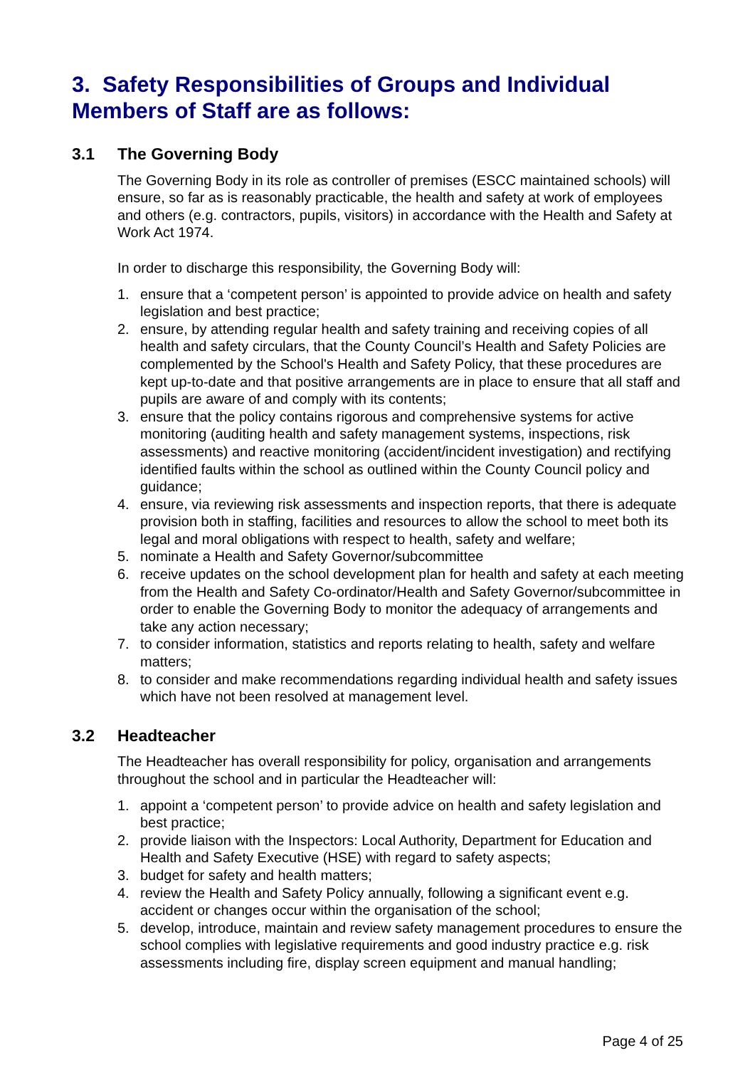3. Safety Responsibilities of Groups and Individual Members of Staff are as follows:
3.1 The Governing Body
The Governing Body in its role as controller of premises (ESCC maintained schools) will ensure, so far as is reasonably practicable, the health and safety at work of employees and others (e.g. contractors, pupils, visitors) in accordance with the Health and Safety at Work Act 1974.
In order to discharge this responsibility, the Governing Body will:
1. ensure that a ‘competent person’ is appointed to provide advice on health and safety legislation and best practice;
2. ensure, by attending regular health and safety training and receiving copies of all health and safety circulars, that the County Council’s Health and Safety Policies are complemented by the School's Health and Safety Policy, that these procedures are kept up-to-date and that positive arrangements are in place to ensure that all staff and pupils are aware of and comply with its contents;
3. ensure that the policy contains rigorous and comprehensive systems for active monitoring (auditing health and safety management systems, inspections, risk assessments) and reactive monitoring (accident/incident investigation) and rectifying identified faults within the school as outlined within the County Council policy and guidance;
4. ensure, via reviewing risk assessments and inspection reports, that there is adequate provision both in staffing, facilities and resources to allow the school to meet both its legal and moral obligations with respect to health, safety and welfare;
5. nominate a Health and Safety Governor/subcommittee
6. receive updates on the school development plan for health and safety at each meeting from the Health and Safety Co-ordinator/Health and Safety Governor/subcommittee in order to enable the Governing Body to monitor the adequacy of arrangements and take any action necessary;
7. to consider information, statistics and reports relating to health, safety and welfare matters;
8. to consider and make recommendations regarding individual health and safety issues which have not been resolved at management level.
3.2 Headteacher
The Headteacher has overall responsibility for policy, organisation and arrangements throughout the school and in particular the Headteacher will:
1. appoint a ‘competent person’ to provide advice on health and safety legislation and best practice;
2. provide liaison with the Inspectors: Local Authority, Department for Education and Health and Safety Executive (HSE) with regard to safety aspects;
3. budget for safety and health matters;
4. review the Health and Safety Policy annually, following a significant event e.g. accident or changes occur within the organisation of the school;
5. develop, introduce, maintain and review safety management procedures to ensure the school complies with legislative requirements and good industry practice e.g. risk assessments including fire, display screen equipment and manual handling;
Page 4 of 25